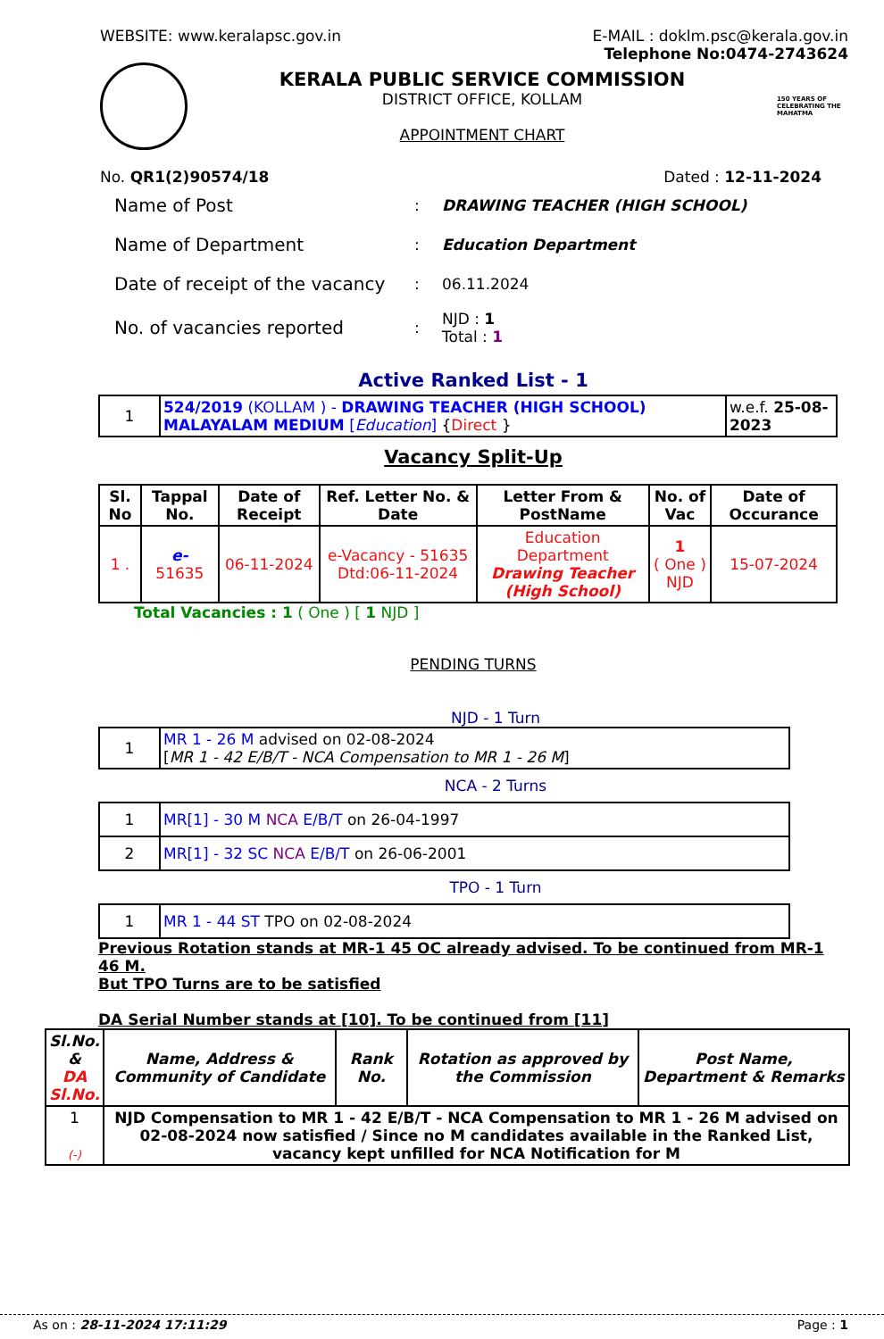WEBSITE: www.keralapsc.gov.in E-MAIL : doklm.psc@kerala.gov.in
Telephone No:0474-2743624
KERALA PUBLIC SERVICE COMMISSION
DISTRICT OFFICE, KOLLAM
APPOINTMENT CHART
150 YEARS OF CELEBRATING THE MAHATMA
No. QR1(2)90574/18 Dated : 12-11-2024
| Name of Post | : | DRAWING TEACHER (HIGH SCHOOL) |
| Name of Department | : | Education Department |
| Date of receipt of the vacancy | : | 06.11.2024 |
| No. of vacancies reported | : | NJD : 1 Total : 1 |
Active Ranked List - 1
| 1 | 524/2019 (KOLLAM ) - DRAWING TEACHER (HIGH SCHOOL) MALAYALAM MEDIUM [ Education ] { Direct } | w.e.f. 25-08-2023 |
Vacancy Split-Up
| Sl. No | Tappal No. | Date of Receipt | Ref. Letter No. & Date | Letter From & PostName | No. of Vac | Date of Occurance |
| --- | --- | --- | --- | --- | --- | --- |
| 1 . | e- 51635 | 06-11-2024 | e-Vacancy - 51635 Dtd:06-11-2024 | Education Department Drawing Teacher (High School) | 1 ( One ) NJD | 15-07-2024 |
Total Vacancies : 1 ( One ) [ 1 NJD ]
PENDING TURNS
NJD - 1 Turn
| 1 | MR 1 - 26 M advised on 02-08-2024 [ MR 1 - 42 E/B/T - NCA Compensation to MR 1 - 26 M ] |
NCA - 2 Turns
| 1 | MR[1] - 30 M NCA E/B/T on 26-04-1997 |
| 2 | MR[1] - 32 SC NCA E/B/T on 26-06-2001 |
TPO - 1 Turn
| 1 | MR 1 - 44 ST TPO on 02-08-2024 |
Previous Rotation stands at MR-1 45 OC already advised. To be continued from MR-1 46 M.
But TPO Turns are to be satisfied
DA Serial Number stands at [10]. To be continued from [11]
| Sl.No. & DA Sl.No. | Name, Address & Community of Candidate | Rank No. | Rotation as approved by the Commission | Post Name, Department & Remarks |
| --- | --- | --- | --- | --- |
| 1 (-) | NJD Compensation to MR 1 - 42 E/B/T - NCA Compensation to MR 1 - 26 M advised on 02-08-2024 now satisfied / Since no M candidates available in the Ranked List, vacancy kept unfilled for NCA Notification for M | | | |
As on : 28-11-2024 17:11:29 Page : 1